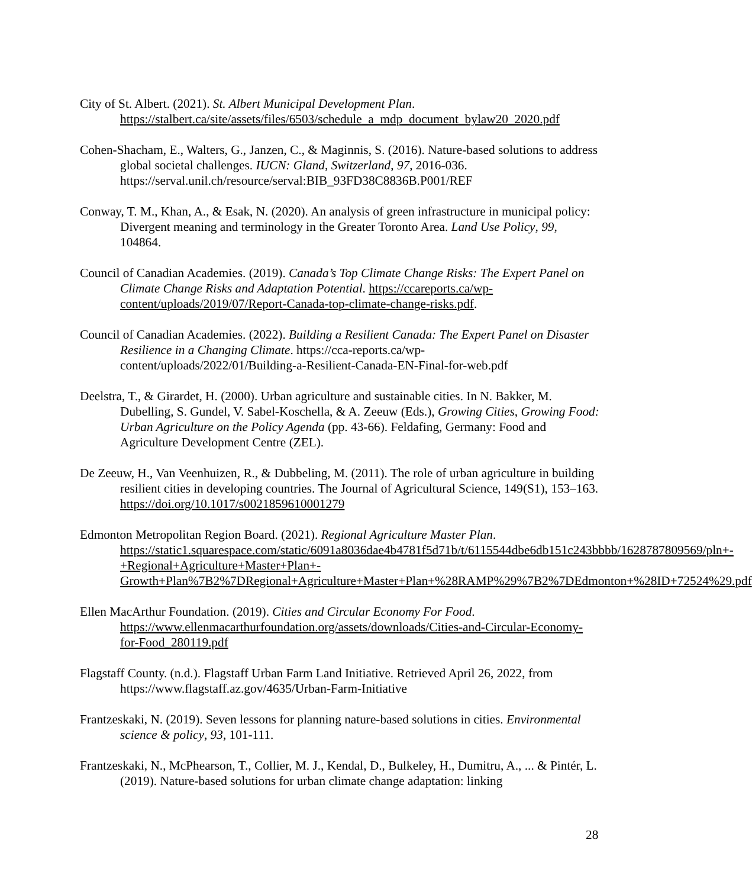City of St. Albert. (2021). St. Albert Municipal Development Plan. https://stalbert.ca/site/assets/files/6503/schedule_a_mdp_document_bylaw20_2020.pdf
Cohen-Shacham, E., Walters, G., Janzen, C., & Maginnis, S. (2016). Nature-based solutions to address global societal challenges. IUCN: Gland, Switzerland, 97, 2016-036. https://serval.unil.ch/resource/serval:BIB_93FD38C8836B.P001/REF
Conway, T. M., Khan, A., & Esak, N. (2020). An analysis of green infrastructure in municipal policy: Divergent meaning and terminology in the Greater Toronto Area. Land Use Policy, 99, 104864.
Council of Canadian Academies. (2019). Canada’s Top Climate Change Risks: The Expert Panel on Climate Change Risks and Adaptation Potential. https://ccareports.ca/wp-content/uploads/2019/07/Report-Canada-top-climate-change-risks.pdf.
Council of Canadian Academies. (2022). Building a Resilient Canada: The Expert Panel on Disaster Resilience in a Changing Climate. https://cca-reports.ca/wp-content/uploads/2022/01/Building-a-Resilient-Canada-EN-Final-for-web.pdf
Deelstra, T., & Girardet, H. (2000). Urban agriculture and sustainable cities. In N. Bakker, M. Dubelling, S. Gundel, V. Sabel-Koschella, & A. Zeeuw (Eds.), Growing Cities, Growing Food: Urban Agriculture on the Policy Agenda (pp. 43-66). Feldafing, Germany: Food and Agriculture Development Centre (ZEL).
De Zeeuw, H., Van Veenhuizen, R., & Dubbeling, M. (2011). The role of urban agriculture in building resilient cities in developing countries. The Journal of Agricultural Science, 149(S1), 153–163. https://doi.org/10.1017/s0021859610001279
Edmonton Metropolitan Region Board. (2021). Regional Agriculture Master Plan. https://static1.squarespace.com/static/6091a8036dae4b4781f5d71b/t/6115544dbe6db151c243bbbb/1628787809569/pln+-+Regional+Agriculture+Master+Plan+-Growth+Plan%7B2%7DRegional+Agriculture+Master+Plan+%28RAMP%29%7B2%7DEdmonton+%28ID+72524%29.pdf
Ellen MacArthur Foundation. (2019). Cities and Circular Economy For Food. https://www.ellenmacarthurfoundation.org/assets/downloads/Cities-and-Circular-Economy-for-Food_280119.pdf
Flagstaff County. (n.d.). Flagstaff Urban Farm Land Initiative. Retrieved April 26, 2022, from https://www.flagstaff.az.gov/4635/Urban-Farm-Initiative
Frantzeskaki, N. (2019). Seven lessons for planning nature-based solutions in cities. Environmental science & policy, 93, 101-111.
Frantzeskaki, N., McPhearson, T., Collier, M. J., Kendal, D., Bulkeley, H., Dumitru, A., ... & Pintér, L. (2019). Nature-based solutions for urban climate change adaptation: linking
28